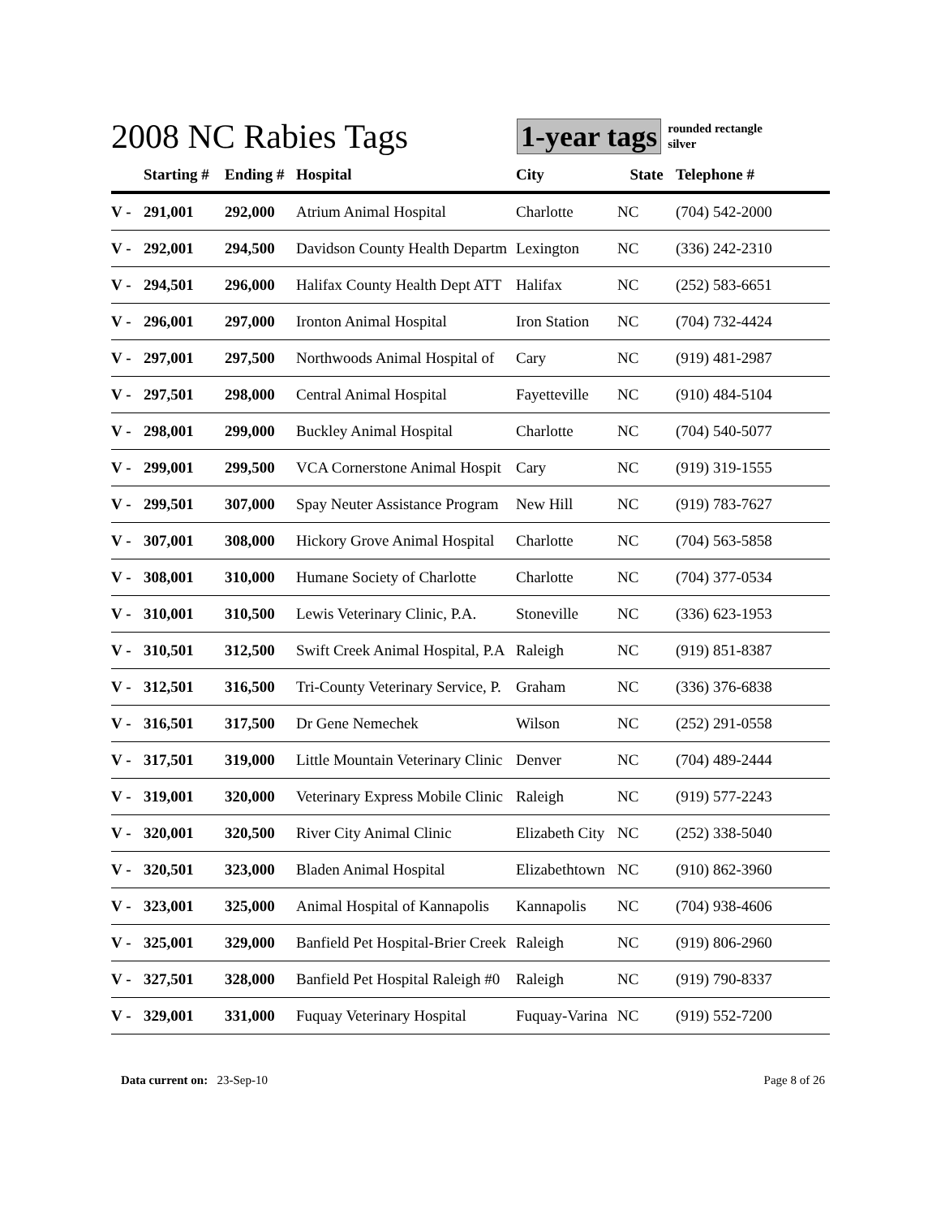2008 NC Rabies Tags
1-year tags
rounded rectangle
silver
| | Starting # | Ending # | Hospital | City | State | Telephone # |
| --- | --- | --- | --- | --- | --- | --- |
| V - | 291,001 | 292,000 | Atrium Animal Hospital | Charlotte | NC | (704) 542-2000 |
| V - | 292,001 | 294,500 | Davidson County Health Departm | Lexington | NC | (336) 242-2310 |
| V - | 294,501 | 296,000 | Halifax County Health Dept ATT | Halifax | NC | (252) 583-6651 |
| V - | 296,001 | 297,000 | Ironton Animal Hospital | Iron Station | NC | (704) 732-4424 |
| V - | 297,001 | 297,500 | Northwoods Animal Hospital of | Cary | NC | (919) 481-2987 |
| V - | 297,501 | 298,000 | Central Animal Hospital | Fayetteville | NC | (910) 484-5104 |
| V - | 298,001 | 299,000 | Buckley Animal Hospital | Charlotte | NC | (704) 540-5077 |
| V - | 299,001 | 299,500 | VCA Cornerstone Animal Hospit | Cary | NC | (919) 319-1555 |
| V - | 299,501 | 307,000 | Spay Neuter Assistance Program | New Hill | NC | (919) 783-7627 |
| V - | 307,001 | 308,000 | Hickory Grove Animal Hospital | Charlotte | NC | (704) 563-5858 |
| V - | 308,001 | 310,000 | Humane Society of Charlotte | Charlotte | NC | (704) 377-0534 |
| V - | 310,001 | 310,500 | Lewis Veterinary Clinic, P.A. | Stoneville | NC | (336) 623-1953 |
| V - | 310,501 | 312,500 | Swift Creek Animal Hospital, P.A | Raleigh | NC | (919) 851-8387 |
| V - | 312,501 | 316,500 | Tri-County Veterinary Service, P. | Graham | NC | (336) 376-6838 |
| V - | 316,501 | 317,500 | Dr Gene Nemechek | Wilson | NC | (252) 291-0558 |
| V - | 317,501 | 319,000 | Little Mountain Veterinary Clinic | Denver | NC | (704) 489-2444 |
| V - | 319,001 | 320,000 | Veterinary Express Mobile Clinic | Raleigh | NC | (919) 577-2243 |
| V - | 320,001 | 320,500 | River City Animal Clinic | Elizabeth City | NC | (252) 338-5040 |
| V - | 320,501 | 323,000 | Bladen Animal Hospital | Elizabethtown | NC | (910) 862-3960 |
| V - | 323,001 | 325,000 | Animal Hospital of Kannapolis | Kannapolis | NC | (704) 938-4606 |
| V - | 325,001 | 329,000 | Banfield Pet Hospital-Brier Creek | Raleigh | NC | (919) 806-2960 |
| V - | 327,501 | 328,000 | Banfield Pet Hospital Raleigh #0 | Raleigh | NC | (919) 790-8337 |
| V - | 329,001 | 331,000 | Fuquay Veterinary Hospital | Fuquay-Varina | NC | (919) 552-7200 |
Data current on: 23-Sep-10 Page 8 of 26